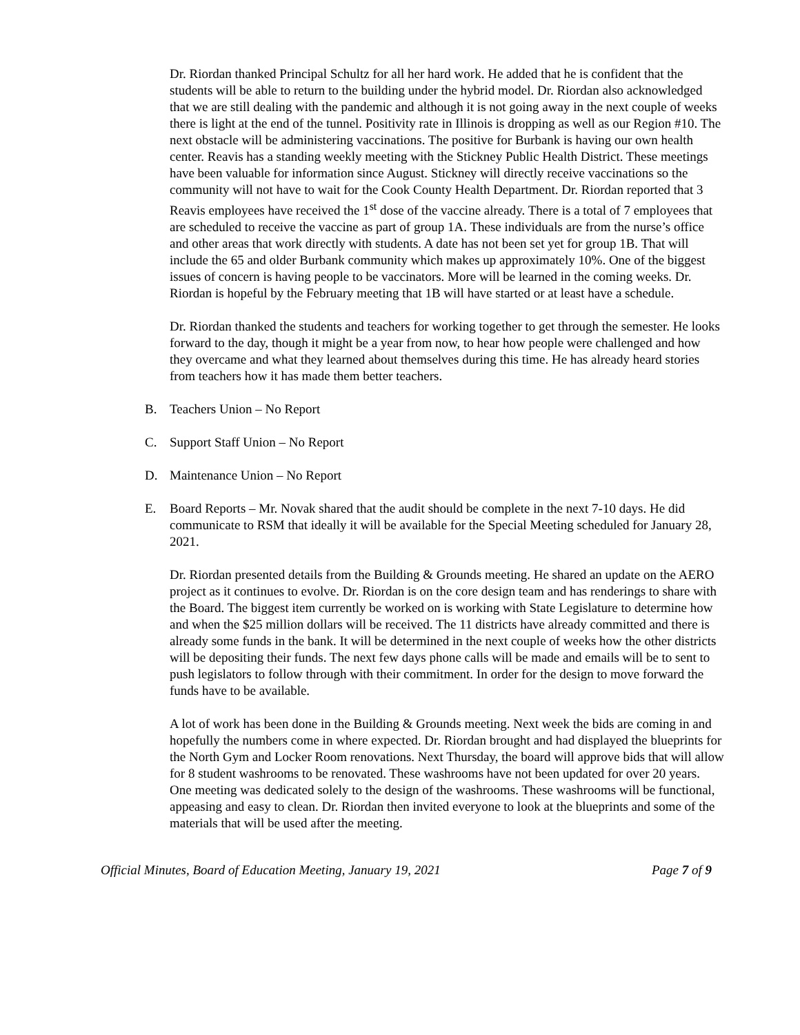Dr. Riordan thanked Principal Schultz for all her hard work. He added that he is confident that the students will be able to return to the building under the hybrid model. Dr. Riordan also acknowledged that we are still dealing with the pandemic and although it is not going away in the next couple of weeks there is light at the end of the tunnel. Positivity rate in Illinois is dropping as well as our Region #10. The next obstacle will be administering vaccinations. The positive for Burbank is having our own health center. Reavis has a standing weekly meeting with the Stickney Public Health District. These meetings have been valuable for information since August. Stickney will directly receive vaccinations so the community will not have to wait for the Cook County Health Department. Dr. Riordan reported that 3 Reavis employees have received the 1<sup>st</sup> dose of the vaccine already. There is a total of 7 employees that are scheduled to receive the vaccine as part of group 1A. These individuals are from the nurse’s office and other areas that work directly with students. A date has not been set yet for group 1B. That will include the 65 and older Burbank community which makes up approximately 10%. One of the biggest issues of concern is having people to be vaccinators. More will be learned in the coming weeks. Dr. Riordan is hopeful by the February meeting that 1B will have started or at least have a schedule.
Dr. Riordan thanked the students and teachers for working together to get through the semester. He looks forward to the day, though it might be a year from now, to hear how people were challenged and how they overcame and what they learned about themselves during this time. He has already heard stories from teachers how it has made them better teachers.
B. Teachers Union – No Report
C. Support Staff Union – No Report
D. Maintenance Union – No Report
E. Board Reports – Mr. Novak shared that the audit should be complete in the next 7-10 days. He did communicate to RSM that ideally it will be available for the Special Meeting scheduled for January 28, 2021.
Dr. Riordan presented details from the Building & Grounds meeting. He shared an update on the AERO project as it continues to evolve. Dr. Riordan is on the core design team and has renderings to share with the Board. The biggest item currently be worked on is working with State Legislature to determine how and when the $25 million dollars will be received. The 11 districts have already committed and there is already some funds in the bank. It will be determined in the next couple of weeks how the other districts will be depositing their funds. The next few days phone calls will be made and emails will be to sent to push legislators to follow through with their commitment. In order for the design to move forward the funds have to be available.
A lot of work has been done in the Building & Grounds meeting. Next week the bids are coming in and hopefully the numbers come in where expected. Dr. Riordan brought and had displayed the blueprints for the North Gym and Locker Room renovations. Next Thursday, the board will approve bids that will allow for 8 student washrooms to be renovated. These washrooms have not been updated for over 20 years. One meeting was dedicated solely to the design of the washrooms. These washrooms will be functional, appeasing and easy to clean. Dr. Riordan then invited everyone to look at the blueprints and some of the materials that will be used after the meeting.
Official Minutes, Board of Education Meeting, January 19, 2021 Page 7 of 9